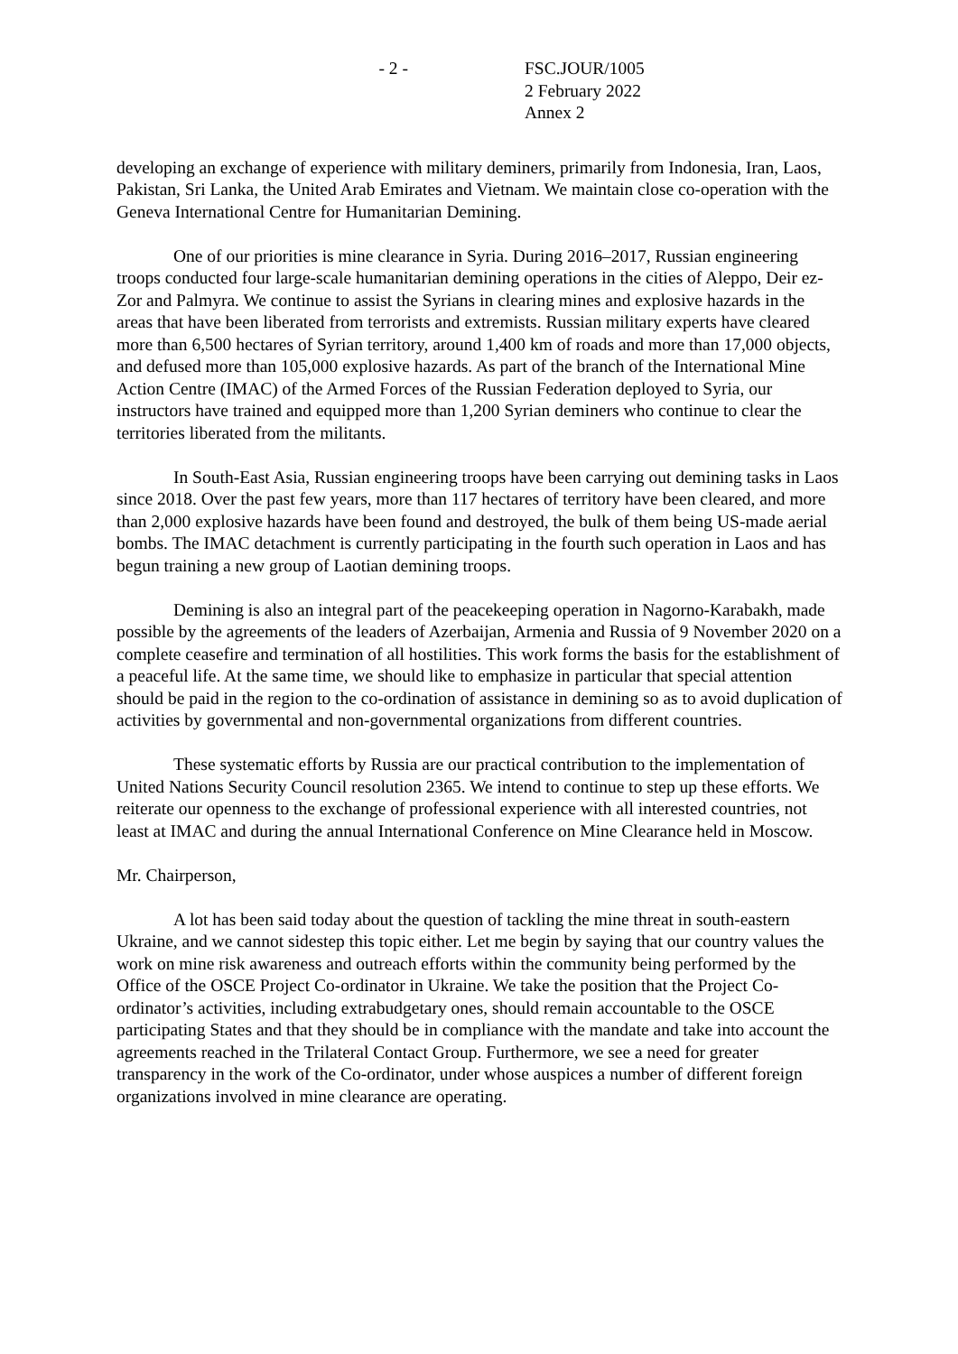- 2 - FSC.JOUR/1005
2 February 2022
Annex 2
developing an exchange of experience with military deminers, primarily from Indonesia, Iran, Laos, Pakistan, Sri Lanka, the United Arab Emirates and Vietnam. We maintain close co-operation with the Geneva International Centre for Humanitarian Demining.
One of our priorities is mine clearance in Syria. During 2016–2017, Russian engineering troops conducted four large-scale humanitarian demining operations in the cities of Aleppo, Deir ez-Zor and Palmyra. We continue to assist the Syrians in clearing mines and explosive hazards in the areas that have been liberated from terrorists and extremists. Russian military experts have cleared more than 6,500 hectares of Syrian territory, around 1,400 km of roads and more than 17,000 objects, and defused more than 105,000 explosive hazards. As part of the branch of the International Mine Action Centre (IMAC) of the Armed Forces of the Russian Federation deployed to Syria, our instructors have trained and equipped more than 1,200 Syrian deminers who continue to clear the territories liberated from the militants.
In South-East Asia, Russian engineering troops have been carrying out demining tasks in Laos since 2018. Over the past few years, more than 117 hectares of territory have been cleared, and more than 2,000 explosive hazards have been found and destroyed, the bulk of them being US-made aerial bombs. The IMAC detachment is currently participating in the fourth such operation in Laos and has begun training a new group of Laotian demining troops.
Demining is also an integral part of the peacekeeping operation in Nagorno-Karabakh, made possible by the agreements of the leaders of Azerbaijan, Armenia and Russia of 9 November 2020 on a complete ceasefire and termination of all hostilities. This work forms the basis for the establishment of a peaceful life. At the same time, we should like to emphasize in particular that special attention should be paid in the region to the co-ordination of assistance in demining so as to avoid duplication of activities by governmental and non-governmental organizations from different countries.
These systematic efforts by Russia are our practical contribution to the implementation of United Nations Security Council resolution 2365. We intend to continue to step up these efforts. We reiterate our openness to the exchange of professional experience with all interested countries, not least at IMAC and during the annual International Conference on Mine Clearance held in Moscow.
Mr. Chairperson,
A lot has been said today about the question of tackling the mine threat in south-eastern Ukraine, and we cannot sidestep this topic either. Let me begin by saying that our country values the work on mine risk awareness and outreach efforts within the community being performed by the Office of the OSCE Project Co-ordinator in Ukraine. We take the position that the Project Co-ordinator’s activities, including extrabudgetary ones, should remain accountable to the OSCE participating States and that they should be in compliance with the mandate and take into account the agreements reached in the Trilateral Contact Group. Furthermore, we see a need for greater transparency in the work of the Co-ordinator, under whose auspices a number of different foreign organizations involved in mine clearance are operating.